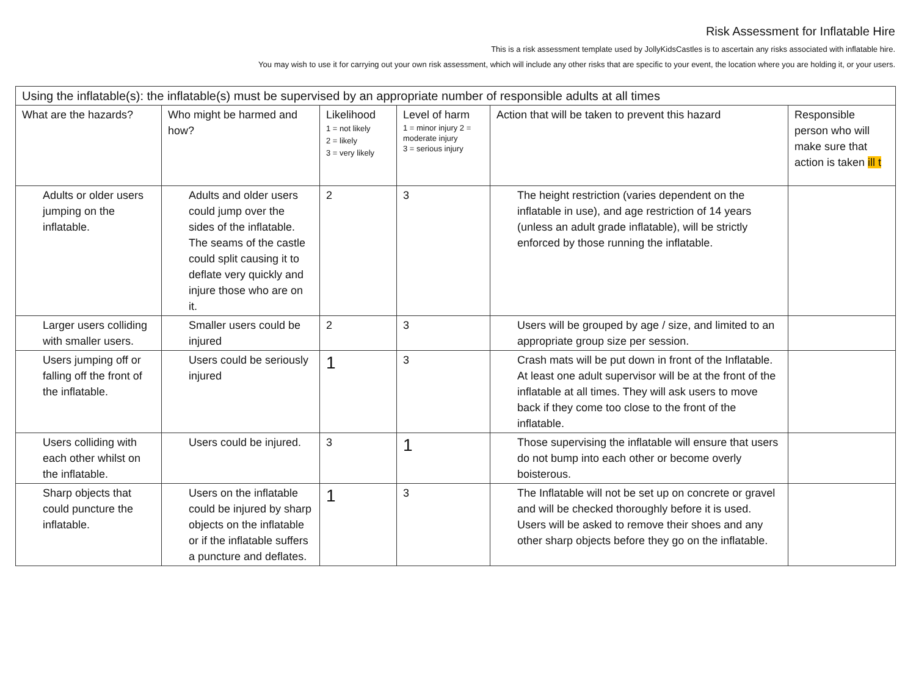Risk Assessment for Inflatable Hire
This is a risk assessment template used by JollyKidsCastles is to ascertain any risks associated with inflatable hire.
You may wish to use it for carrying out your own risk assessment, which will include any other risks that are specific to your event, the location where you are holding it, or your users.
| Using the inflatable(s): the inflatable(s) must be supervised by an appropriate number of responsible adults at all times | | | | | |
| What are the hazards? | Who might be harmed and how? | Likelihood 1 = not likely 2 = likely 3 = very likely | Level of harm 1 = minor injury 2 = moderate injury 3 = serious injury | Action that will be taken to prevent this hazard | Responsible person who will make sure that action is taken ill t |
| Adults or older users jumping on the inflatable. | Adults and older users could jump over the sides of the inflatable. The seams of the castle could split causing it to deflate very quickly and injure those who are on it. | 2 | 3 | The height restriction (varies dependent on the inflatable in use), and age restriction of 14 years (unless an adult grade inflatable), will be strictly enforced by those running the inflatable. | |
| Larger users colliding with smaller users. | Smaller users could be injured | 2 | 3 | Users will be grouped by age / size, and limited to an appropriate group size per session. | |
| Users jumping off or falling off the front of the inflatable. | Users could be seriously injured | 1 | 3 | Crash mats will be put down in front of the Inflatable. At least one adult supervisor will be at the front of the inflatable at all times. They will ask users to move back if they come too close to the front of the inflatable. | |
| Users colliding with each other whilst on the inflatable. | Users could be injured. | 3 | 1 | Those supervising the inflatable will ensure that users do not bump into each other or become overly boisterous. | |
| Sharp objects that could puncture the inflatable. | Users on the inflatable could be injured by sharp objects on the inflatable or if the inflatable suffers a puncture and deflates. | 1 | 3 | The Inflatable will not be set up on concrete or gravel and will be checked thoroughly before it is used. Users will be asked to remove their shoes and any other sharp objects before they go on the inflatable. | |